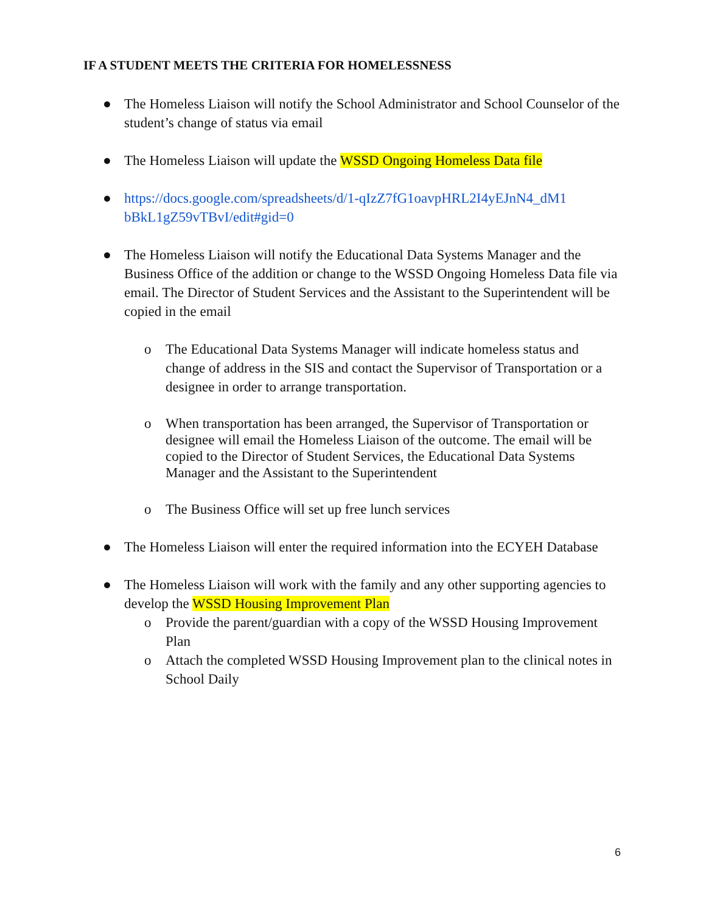IF A STUDENT MEETS THE CRITERIA FOR HOMELESSNESS
● The Homeless Liaison will notify the School Administrator and School Counselor of the student’s change of status via email
● The Homeless Liaison will update the WSSD Ongoing Homeless Data file
● https://docs.google.com/spreadsheets/d/1-qIzZ7fG1oavpHRL2I4yEJnN4_dM1 bBkL1gZ59vTBvI/edit#gid=0
● The Homeless Liaison will notify the Educational Data Systems Manager and the Business Office of the addition or change to the WSSD Ongoing Homeless Data file via email. The Director of Student Services and the Assistant to the Superintendent will be copied in the email
o The Educational Data Systems Manager will indicate homeless status and change of address in the SIS and contact the Supervisor of Transportation or a designee in order to arrange transportation.
o When transportation has been arranged, the Supervisor of Transportation or designee will email the Homeless Liaison of the outcome. The email will be copied to the Director of Student Services, the Educational Data Systems Manager and the Assistant to the Superintendent
o The Business Office will set up free lunch services
● The Homeless Liaison will enter the required information into the ECYEH Database
● The Homeless Liaison will work with the family and any other supporting agencies to develop the WSSD Housing Improvement Plan
o Provide the parent/guardian with a copy of the WSSD Housing Improvement Plan
o Attach the completed WSSD Housing Improvement plan to the clinical notes in School Daily
6